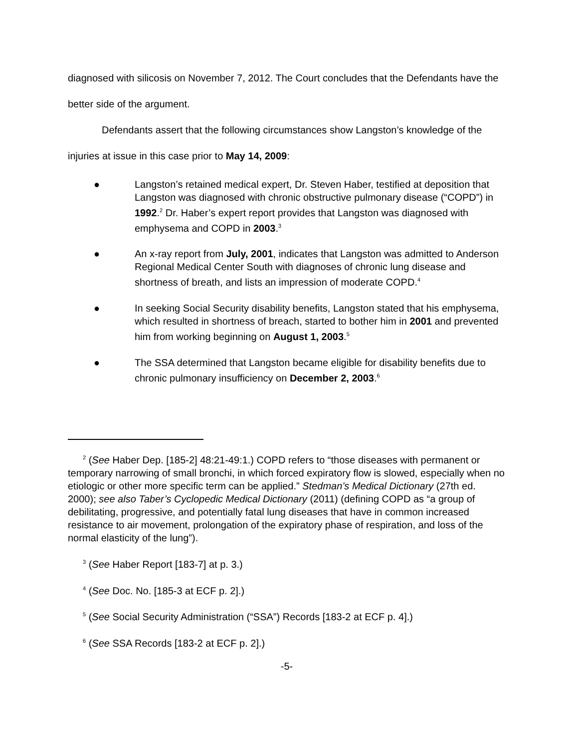diagnosed with silicosis on November 7, 2012. The Court concludes that the Defendants have the better side of the argument.
Defendants assert that the following circumstances show Langston’s knowledge of the injuries at issue in this case prior to May 14, 2009:
● Langston’s retained medical expert, Dr. Steven Haber, testified at deposition that Langston was diagnosed with chronic obstructive pulmonary disease (“COPD”) in 1992.<sup>2</sup> Dr. Haber’s expert report provides that Langston was diagnosed with emphysema and COPD in 2003.<sup>3</sup>
● An x-ray report from July, 2001, indicates that Langston was admitted to Anderson Regional Medical Center South with diagnoses of chronic lung disease and shortness of breath, and lists an impression of moderate COPD.<sup>4</sup>
● In seeking Social Security disability benefits, Langston stated that his emphysema, which resulted in shortness of breach, started to bother him in 2001 and prevented him from working beginning on August 1, 2003.<sup>5</sup>
● The SSA determined that Langston became eligible for disability benefits due to chronic pulmonary insufficiency on December 2, 2003.<sup>6</sup>
<sup>2</sup> (See Haber Dep. [185-2] 48:21-49:1.) COPD refers to “those diseases with permanent or temporary narrowing of small bronchi, in which forced expiratory flow is slowed, especially when no etiologic or other more specific term can be applied.” Stedman’s Medical Dictionary (27th ed. 2000); see also Taber’s Cyclopedic Medical Dictionary (2011) (defining COPD as “a group of debilitating, progressive, and potentially fatal lung diseases that have in common increased resistance to air movement, prolongation of the expiratory phase of respiration, and loss of the normal elasticity of the lung”).
<sup>3</sup> (See Haber Report [183-7] at p. 3.)
<sup>4</sup> (See Doc. No. [185-3 at ECF p. 2].)
<sup>5</sup> (See Social Security Administration (“SSA”) Records [183-2 at ECF p. 4].)
<sup>6</sup> (See SSA Records [183-2 at ECF p. 2].)
-5-